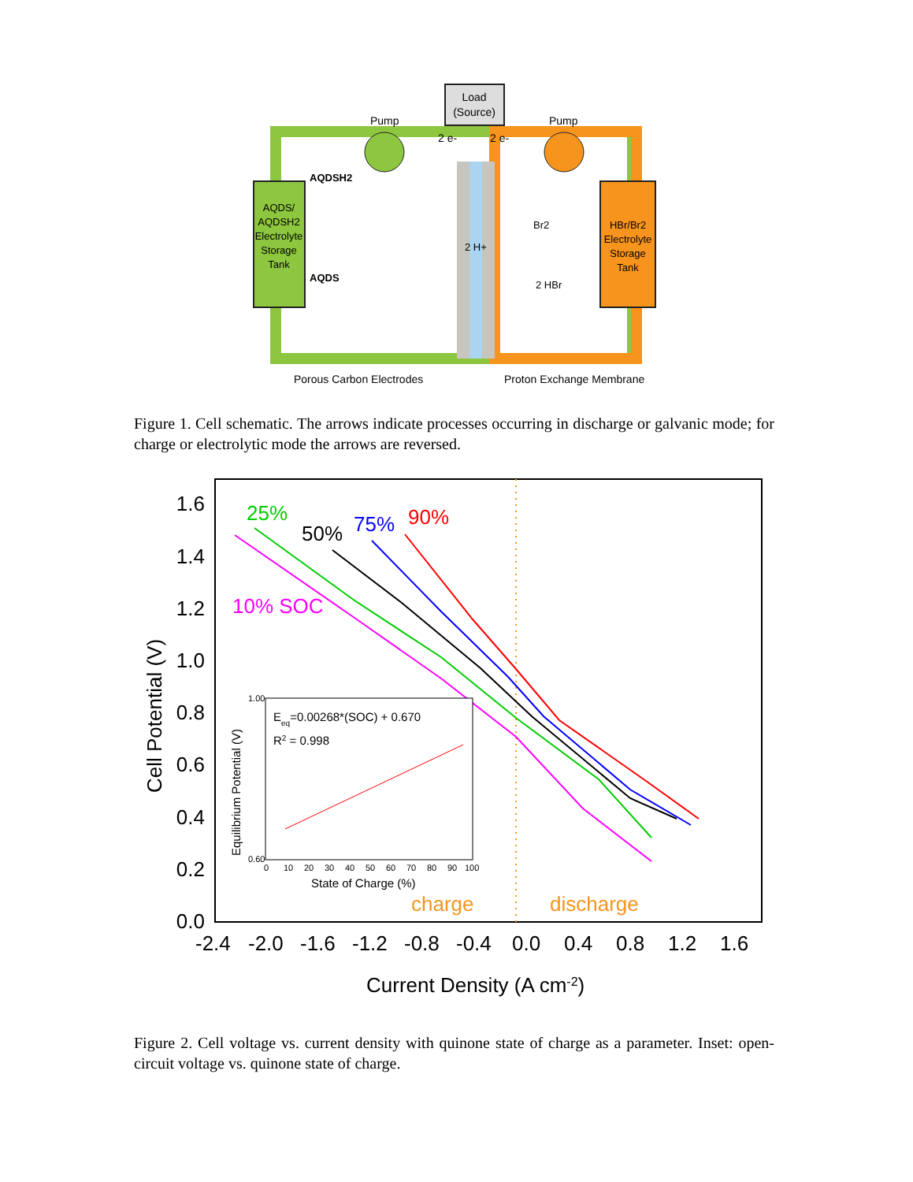Load
(Source)
Pump
Pump
2 e-
2 e-
AQDS/
AQDSH2
Electrolyte
Storage
Tank
HBr/Br2
Electrolyte
Storage
Tank
AQDSH2
AQDS
2 H+
Br2
2 HBr
Porous Carbon Electrodes
Proton Exchange Membrane
Figure 1. Cell schematic. The arrows indicate processes occurring in discharge or galvanic mode; for charge or electrolytic mode the arrows are reversed.
1.6
1.4
1.2
1.0
0.8
0.6
0.4
0.2
0.0
-2.4
-2.0
-1.6
-1.2
-0.8
-0.4
0.0
0.4
0.8
1.2
1.6
Current Density (A cm-2)
Cell Potential (V)
25%
50%
75%
90%
10% SOC
charge
discharge
Eeq=0.00268*(SOC) + 0.670
R2 = 0.998
State of Charge (%)
Equilibrium Potential (V)
1.00
0.60
0
10
20
30
40
50
60
70
80
90
100
Figure 2. Cell voltage vs. current density with quinone state of charge as a parameter. Inset: open-circuit voltage vs. quinone state of charge.